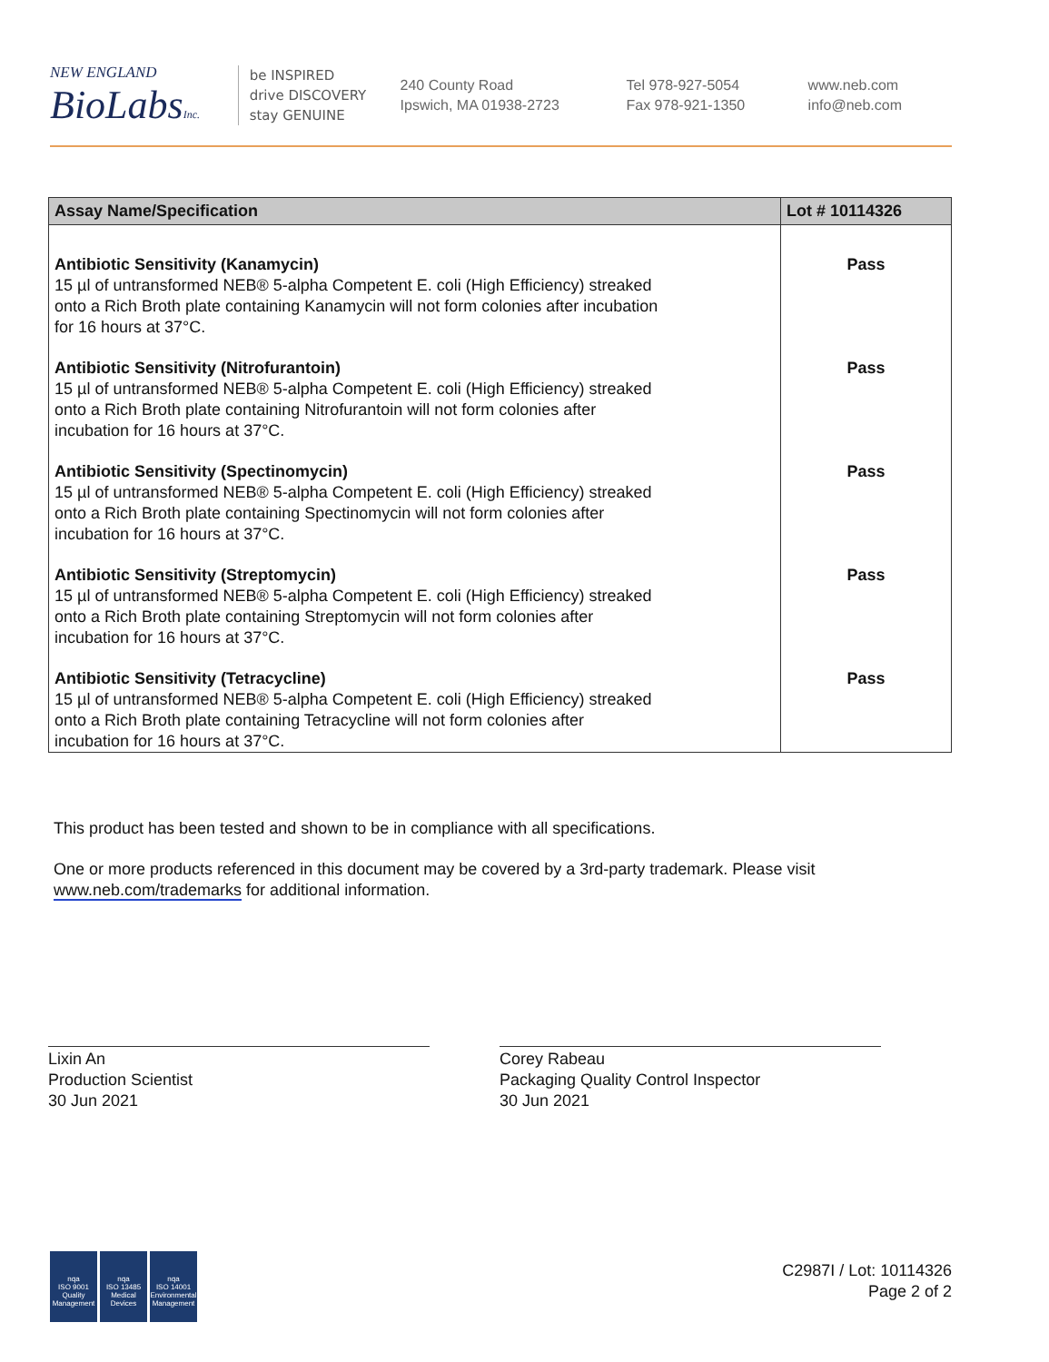NEW ENGLAND
BioLabsInc.
be INSPIRED
drive DISCOVERY
stay GENUINE
240 County Road
Ipswich, MA 01938-2723
Tel 978-927-5054
Fax 978-921-1350
www.neb.com
info@neb.com
| Assay Name/Specification | Lot # 10114326 |
| --- | --- |
| Antibiotic Sensitivity (Kanamycin) 15 µl of untransformed NEB® 5-alpha Competent E. coli (High Efficiency) streaked onto a Rich Broth plate containing Kanamycin will not form colonies after incubation for 16 hours at 37°C. | Pass |
| Antibiotic Sensitivity (Nitrofurantoin) 15 µl of untransformed NEB® 5-alpha Competent E. coli (High Efficiency) streaked onto a Rich Broth plate containing Nitrofurantoin will not form colonies after incubation for 16 hours at 37°C. | Pass |
| Antibiotic Sensitivity (Spectinomycin) 15 µl of untransformed NEB® 5-alpha Competent E. coli (High Efficiency) streaked onto a Rich Broth plate containing Spectinomycin will not form colonies after incubation for 16 hours at 37°C. | Pass |
| Antibiotic Sensitivity (Streptomycin) 15 µl of untransformed NEB® 5-alpha Competent E. coli (High Efficiency) streaked onto a Rich Broth plate containing Streptomycin will not form colonies after incubation for 16 hours at 37°C. | Pass |
| Antibiotic Sensitivity (Tetracycline) 15 µl of untransformed NEB® 5-alpha Competent E. coli (High Efficiency) streaked onto a Rich Broth plate containing Tetracycline will not form colonies after incubation for 16 hours at 37°C. | Pass |
This product has been tested and shown to be in compliance with all specifications.
One or more products referenced in this document may be covered by a 3rd-party trademark. Please visit
www.neb.com/trademarks for additional information.
Lixin An
Production Scientist
30 Jun 2021
Corey Rabeau
Packaging Quality Control Inspector
30 Jun 2021
nqa
ISO 9001
Quality Management
nqa
ISO 13485
Medical Devices
nqa
ISO 14001
Environmental Management
C2987I / Lot: 10114326
Page 2 of 2